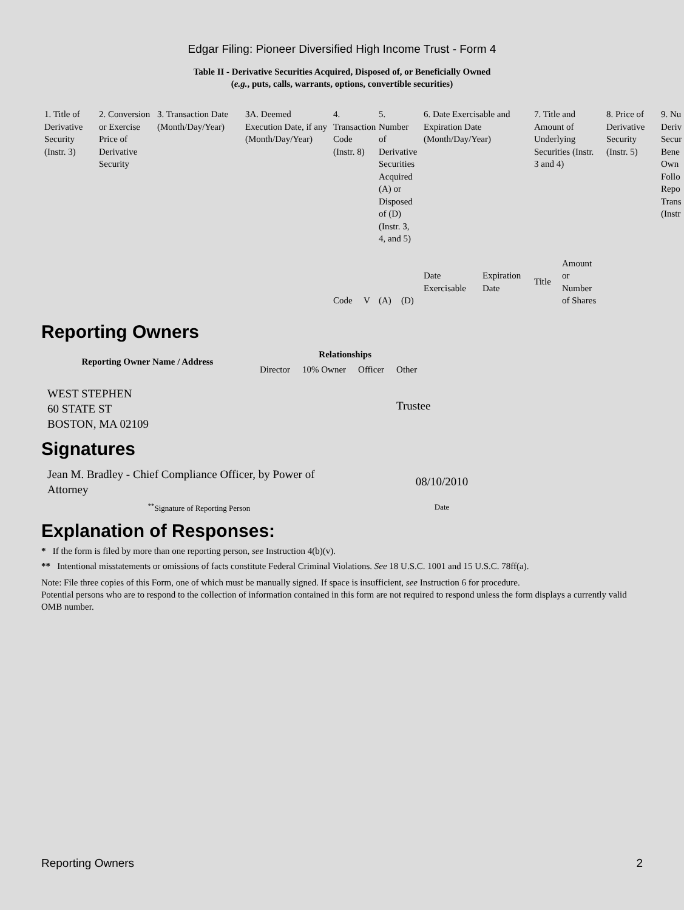Edgar Filing: Pioneer Diversified High Income Trust - Form 4
Table II - Derivative Securities Acquired, Disposed of, or Beneficially Owned
(e.g., puts, calls, warrants, options, convertible securities)
| 1. Title of Derivative Security (Instr. 3) | 2. Conversion or Exercise Price of Derivative Security | 3. Transaction Date (Month/Day/Year) | 3A. Deemed Execution Date, if any (Month/Day/Year) | 4. Transaction Code (Instr. 8) | | 5. Number of Derivative Securities Acquired (A) or Disposed of (D) (Instr. 3, 4, and 5) | | 6. Date Exercisable and Expiration Date (Month/Day/Year) | | 7. Title and Amount of Underlying Securities (Instr. 3 and 4) | | 8. Price of Derivative Security (Instr. 5) | 9. Nu Deriv Secur Bene Own Follo Repo Trans (Instr |
| | | | | Code | V | (A) | (D) | Date Exercisable | Expiration Date | Title | Amount or Number of Shares | | |
Reporting Owners
| Reporting Owner Name / Address | Relationships | | | |
| --- | --- | --- | --- | --- |
| | Director | 10% Owner | Officer | Other |
| WEST STEPHEN 60 STATE ST BOSTON, MA 02109 | | | | Trustee |
Signatures
| Jean M. Bradley - Chief Compliance Officer, by Power of Attorney | 08/10/2010 |
| <sup>**</sup> Signature of Reporting Person | Date |
Explanation of Responses:
* If the form is filed by more than one reporting person, see Instruction 4(b)(v).
** Intentional misstatements or omissions of facts constitute Federal Criminal Violations. See 18 U.S.C. 1001 and 15 U.S.C. 78ff(a).
Note: File three copies of this Form, one of which must be manually signed. If space is insufficient, see Instruction 6 for procedure.
Potential persons who are to respond to the collection of information contained in this form are not required to respond unless the form displays a currently valid OMB number.
Reporting Owners 2